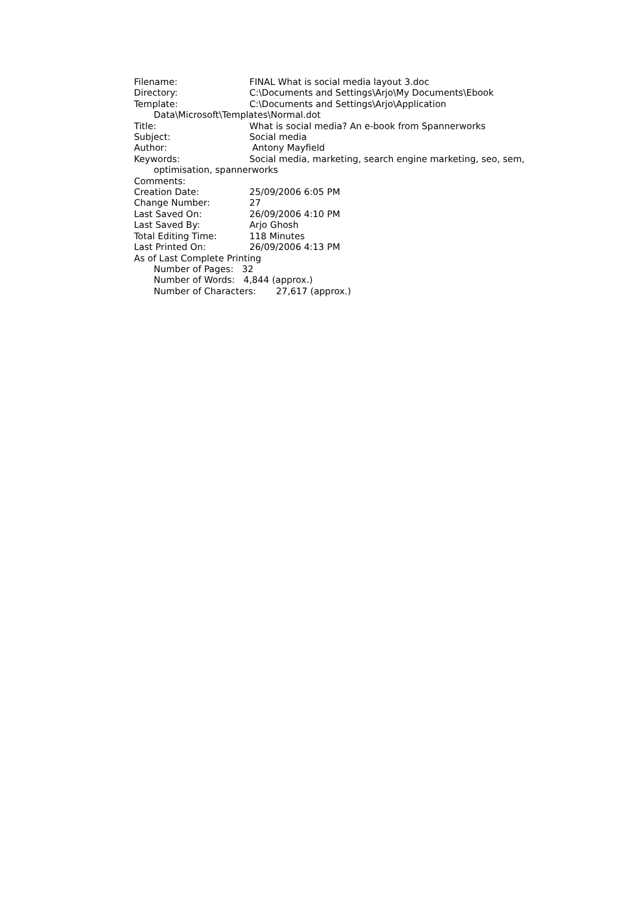Filename: FINAL What is social media layout 3.doc
Directory: C:\Documents and Settings\Arjo\My Documents\Ebook
Template: C:\Documents and Settings\Arjo\Application
Data\Microsoft\Templates\Normal.dot
Title: What is social media? An e-book from Spannerworks
Subject: Social media
Author: Antony Mayfield
Keywords: Social media, marketing, search engine marketing, seo, sem,
optimisation, spannerworks
Comments:
Creation Date: 25/09/2006 6:05 PM
Change Number: 27
Last Saved On: 26/09/2006 4:10 PM
Last Saved By: Arjo Ghosh
Total Editing Time: 118 Minutes
Last Printed On: 26/09/2006 4:13 PM
As of Last Complete Printing
Number of Pages: 32
Number of Words: 4,844 (approx.)
Number of Characters: 27,617 (approx.)